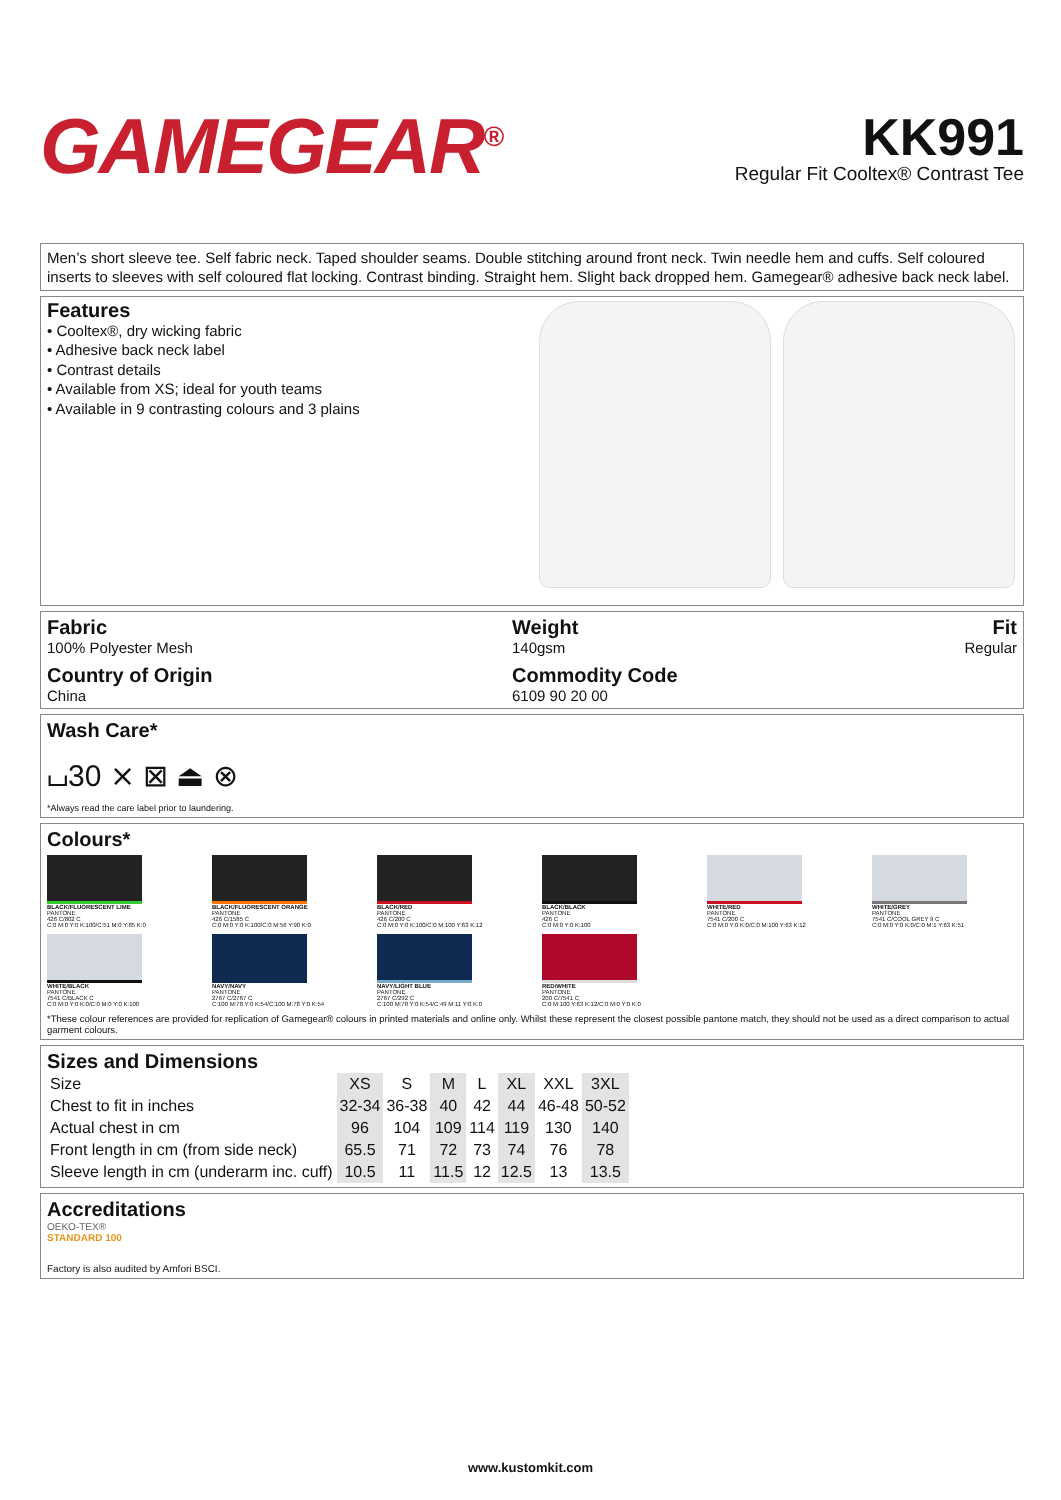GAMEGEAR<sup>®</sup>
KK991
Regular Fit Cooltex® Contrast Tee
Men’s short sleeve tee. Self fabric neck. Taped shoulder seams. Double stitching around front neck. Twin needle hem and cuffs. Self coloured inserts to sleeves with self coloured flat locking. Contrast binding. Straight hem. Slight back dropped hem. Gamegear® adhesive back neck label.
Features
• Cooltex®, dry wicking fabric
• Adhesive back neck label
• Contrast details
• Available from XS; ideal for youth teams
• Available in 9 contrasting colours and 3 plains
Fabric
100% Polyester Mesh
Country of Origin
China
Weight
140gsm
Commodity Code
6109 90 20 00
Fit
Regular
Wash Care*
⌴30 ⨯ ⊠ ⏏ ⊗
*Always read the care label prior to laundering.
Colours*
BLACK/FLUORESCENT LIME
PANTONE
426 C/802 C
C:0 M:0 Y:0 K:100/C:51 M:0 Y:85 K:0
BLACK/FLUORESCENT ORANGE
PANTONE
426 C/1585 C
C:0 M:0 Y:0 K:100/C:0 M:56 Y:90 K:0
BLACK/RED
PANTONE
426 C/200 C
C:0 M:0 Y:0 K:100/C:0 M:100 Y:63 K:12
BLACK/BLACK
PANTONE
426 C
C:0 M:0 Y:0 K:100
WHITE/RED
PANTONE
7541 C/200 C
C:0 M:0 Y:0 K:0/C:0 M:100 Y:63 K:12
WHITE/GREY
PANTONE
7541 C/COOL GREY 9 C
C:0 M:0 Y:0 K:0/C:0 M:1 Y:63 K:51
WHITE/BLACK
PANTONE
7541 C/BLACK C
C:0 M:0 Y:0 K:0/C:0 M:0 Y:0 K:100
NAVY/NAVY
PANTONE
2767 C/2767 C
C:100 M:78 Y:0 K:54/C:100 M:78 Y:0 K:54
NAVY/LIGHT BLUE
PANTONE
2767 C/292 C
C:100 M:78 Y:0 K:54/C:49 M:11 Y:0 K:0
RED/WHITE
PANTONE
200 C/7541 C
C:0 M:100 Y:63 K:12/C:0 M:0 Y:0 K:0
*These colour references are provided for replication of Gamegear® colours in printed materials and online only. Whilst these represent the closest possible pantone match, they should not be used as a direct comparison to actual garment colours.
Sizes and Dimensions
| Size | XS | S | M | L | XL | XXL | 3XL |
| Chest to fit in inches | 32-34 | 36-38 | 40 | 42 | 44 | 46-48 | 50-52 |
| Actual chest in cm | 96 | 104 | 109 | 114 | 119 | 130 | 140 |
| Front length in cm (from side neck) | 65.5 | 71 | 72 | 73 | 74 | 76 | 78 |
| Sleeve length in cm (underarm inc. cuff) | 10.5 | 11 | 11.5 | 12 | 12.5 | 13 | 13.5 |
Accreditations
OEKO-TEX®
STANDARD 100
Factory is also audited by Amfori BSCI.
www.kustomkit.com